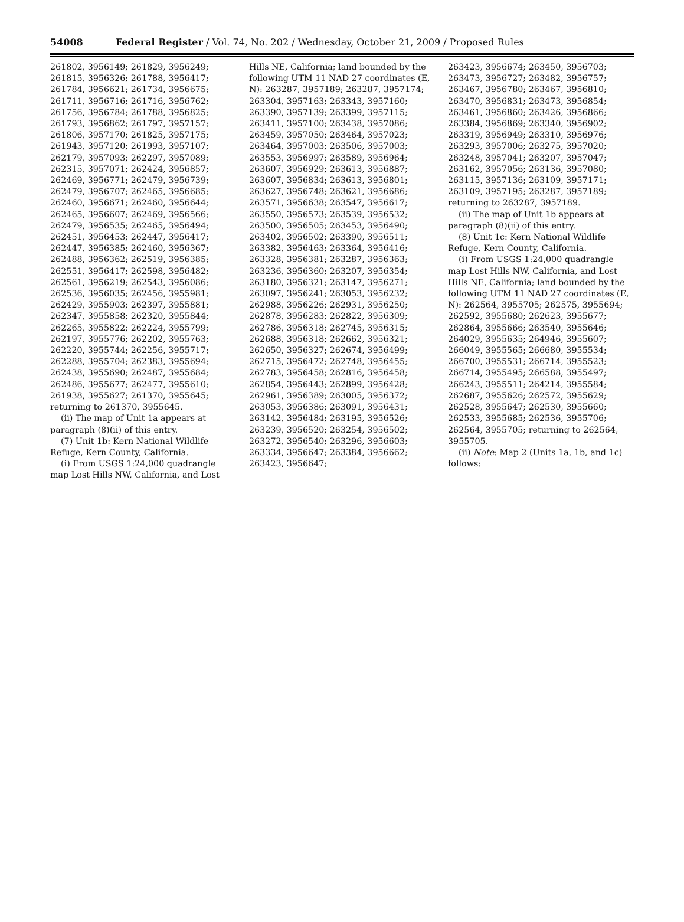54008 Federal Register / Vol. 74, No. 202 / Wednesday, October 21, 2009 / Proposed Rules
261802, 3956149; 261829, 3956249; 261815, 3956326; 261788, 3956417; 261784, 3956621; 261734, 3956675; 261711, 3956716; 261716, 3956762; 261756, 3956784; 261788, 3956825; 261793, 3956862; 261797, 3957157; 261806, 3957170; 261825, 3957175; 261943, 3957120; 261993, 3957107; 262179, 3957093; 262297, 3957089; 262315, 3957071; 262424, 3956857; 262469, 3956771; 262479, 3956739; 262479, 3956707; 262465, 3956685; 262460, 3956671; 262460, 3956644; 262465, 3956607; 262469, 3956566; 262479, 3956535; 262465, 3956494; 262451, 3956453; 262447, 3956417; 262447, 3956385; 262460, 3956367; 262488, 3956362; 262519, 3956385; 262551, 3956417; 262598, 3956482; 262561, 3956219; 262543, 3956086; 262536, 3956035; 262456, 3955981; 262429, 3955903; 262397, 3955881; 262347, 3955858; 262320, 3955844; 262265, 3955822; 262224, 3955799; 262197, 3955776; 262202, 3955763; 262220, 3955744; 262256, 3955717; 262288, 3955704; 262383, 3955694; 262438, 3955690; 262487, 3955684; 262486, 3955677; 262477, 3955610; 261938, 3955627; 261370, 3955645; returning to 261370, 3955645.
(ii) The map of Unit 1a appears at paragraph (8)(ii) of this entry.
(7) Unit 1b: Kern National Wildlife Refuge, Kern County, California.
(i) From USGS 1:24,000 quadrangle map Lost Hills NW, California, and Lost
Hills NE, California; land bounded by the following UTM 11 NAD 27 coordinates (E, N): 263287, 3957189; 263287, 3957174; 263304, 3957163; 263343, 3957160; 263390, 3957139; 263399, 3957115; 263411, 3957100; 263438, 3957086; 263459, 3957050; 263464, 3957023; 263464, 3957003; 263506, 3957003; 263553, 3956997; 263589, 3956964; 263607, 3956929; 263613, 3956887; 263607, 3956834; 263613, 3956801; 263627, 3956748; 263621, 3956686; 263571, 3956638; 263547, 3956617; 263550, 3956573; 263539, 3956532; 263500, 3956505; 263453, 3956490; 263402, 3956502; 263390, 3956511; 263382, 3956463; 263364, 3956416; 263328, 3956381; 263287, 3956363; 263236, 3956360; 263207, 3956354; 263180, 3956321; 263147, 3956271; 263097, 3956241; 263053, 3956232; 262988, 3956226; 262931, 3956250; 262878, 3956283; 262822, 3956309; 262786, 3956318; 262745, 3956315; 262688, 3956318; 262662, 3956321; 262650, 3956327; 262674, 3956499; 262715, 3956472; 262748, 3956455; 262783, 3956458; 262816, 3956458; 262854, 3956443; 262899, 3956428; 262961, 3956389; 263005, 3956372; 263053, 3956386; 263091, 3956431; 263142, 3956484; 263195, 3956526; 263239, 3956520; 263254, 3956502; 263272, 3956540; 263296, 3956603; 263334, 3956647; 263384, 3956662; 263423, 3956647;
263423, 3956674; 263450, 3956703; 263473, 3956727; 263482, 3956757; 263467, 3956780; 263467, 3956810; 263470, 3956831; 263473, 3956854; 263461, 3956860; 263426, 3956866; 263384, 3956869; 263340, 3956902; 263319, 3956949; 263310, 3956976; 263293, 3957006; 263275, 3957020; 263248, 3957041; 263207, 3957047; 263162, 3957056; 263136, 3957080; 263115, 3957136; 263109, 3957171; 263109, 3957195; 263287, 3957189; returning to 263287, 3957189.
(ii) The map of Unit 1b appears at paragraph (8)(ii) of this entry.
(8) Unit 1c: Kern National Wildlife Refuge, Kern County, California.
(i) From USGS 1:24,000 quadrangle map Lost Hills NW, California, and Lost Hills NE, California; land bounded by the following UTM 11 NAD 27 coordinates (E, N): 262564, 3955705; 262575, 3955694; 262592, 3955680; 262623, 3955677; 262864, 3955666; 263540, 3955646; 264029, 3955635; 264946, 3955607; 266049, 3955565; 266680, 3955534; 266700, 3955531; 266714, 3955523; 266714, 3955495; 266588, 3955497; 266243, 3955511; 264214, 3955584; 262687, 3955626; 262572, 3955629; 262528, 3955647; 262530, 3955660; 262533, 3955685; 262536, 3955706; 262564, 3955705; returning to 262564, 3955705.
(ii) Note: Map 2 (Units 1a, 1b, and 1c) follows: